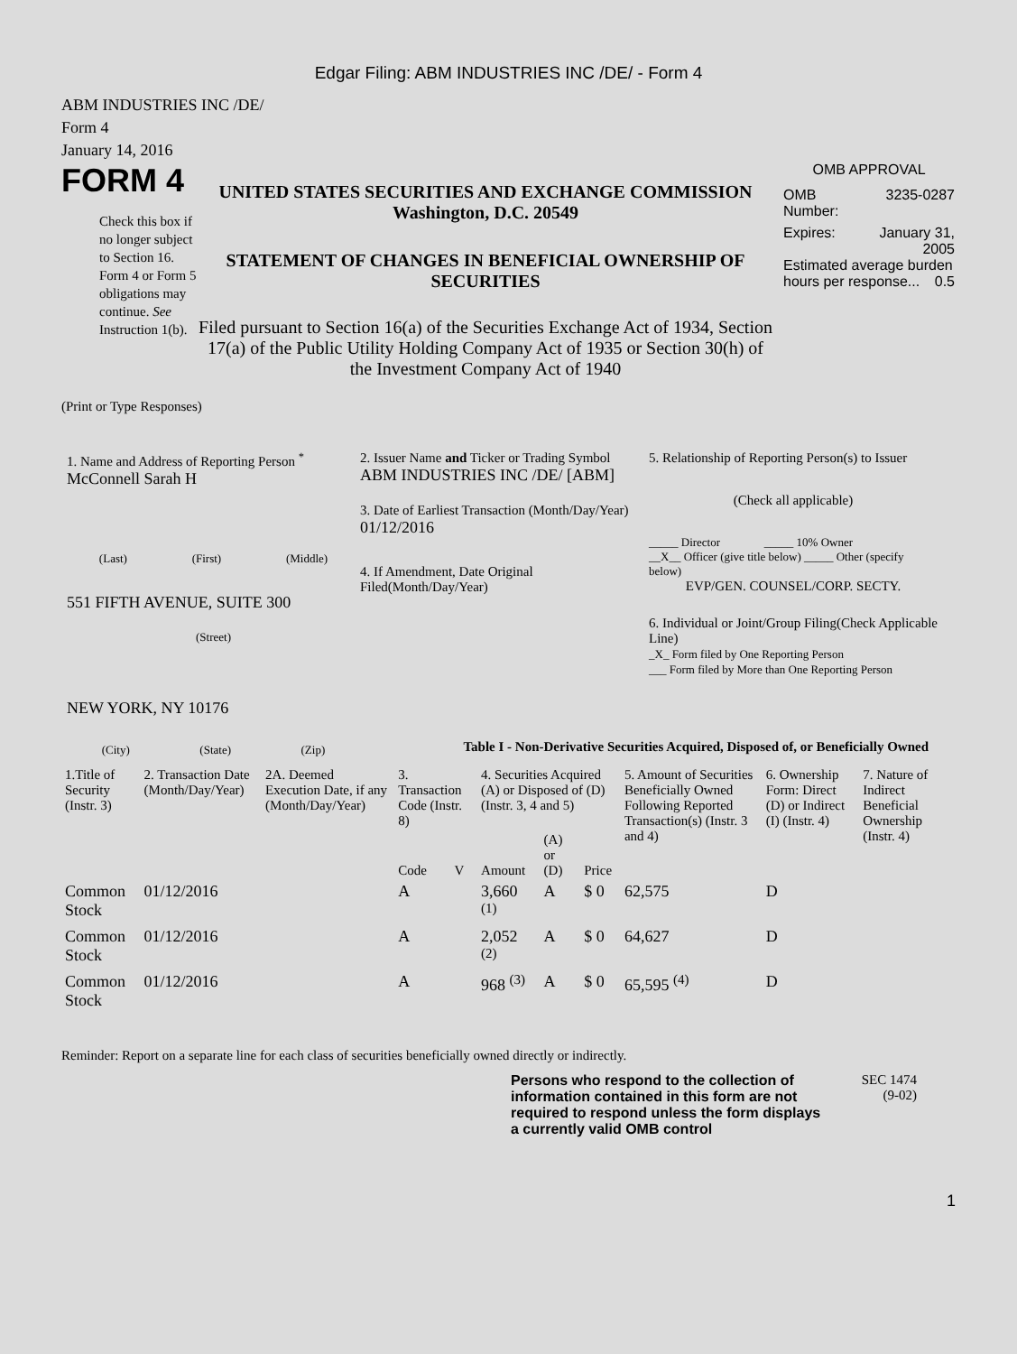Edgar Filing: ABM INDUSTRIES INC /DE/ - Form 4
ABM INDUSTRIES INC /DE/
Form 4
January 14, 2016
FORM 4
Check this box if no longer subject to Section 16. Form 4 or Form 5 obligations may continue. See Instruction 1(b).
UNITED STATES SECURITIES AND EXCHANGE COMMISSION
Washington, D.C. 20549
STATEMENT OF CHANGES IN BENEFICIAL OWNERSHIP OF SECURITIES
Filed pursuant to Section 16(a) of the Securities Exchange Act of 1934, Section 17(a) of the Public Utility Holding Company Act of 1935 or Section 30(h) of the Investment Company Act of 1940
OMB APPROVAL
OMB
Number: 3235-0287
Expires: January 31,
2005
Estimated average burden hours per response... 0.5
(Print or Type Responses)
1. Name and Address of Reporting Person <sup>*</sup>
McConnell Sarah H
(Last) (First) (Middle)
551 FIFTH AVENUE, SUITE 300
(Street)
NEW YORK, NY 10176
(City) (State) (Zip)
2. Issuer Name and Ticker or Trading Symbol
ABM INDUSTRIES INC /DE/ [ABM]
3. Date of Earliest Transaction (Month/Day/Year)
01/12/2016
4. If Amendment, Date Original Filed(Month/Day/Year)
5. Relationship of Reporting Person(s) to Issuer
(Check all applicable)
_____ Director _____ 10% Owner
__X__ Officer (give title below) _____ Other (specify below)
EVP/GEN. COUNSEL/CORP. SECTY.
6. Individual or Joint/Group Filing(Check Applicable Line)
_X_ Form filed by One Reporting Person
___ Form filed by More than One Reporting Person
Table I - Non-Derivative Securities Acquired, Disposed of, or Beneficially Owned
| 1.Title of Security (Instr. 3) | 2. Transaction Date (Month/Day/Year) | 2A. Deemed Execution Date, if any (Month/Day/Year) | 3. Transaction Code (Instr. 8) | | 4. Securities Acquired (A) or Disposed of (D) (Instr. 3, 4 and 5) | | | 5. Amount of Securities Beneficially Owned Following Reported Transaction(s) (Instr. 3 and 4) | 6. Ownership Form: Direct (D) or Indirect (I) (Instr. 4) | 7. Nature of Indirect Beneficial Ownership (Instr. 4) |
| --- | --- | --- | --- | --- | --- | --- | --- | --- | --- | --- |
| | | | Code | V | Amount | (A) or (D) | Price | | | |
| Common Stock | 01/12/2016 | | A | | 3,660 <sup>(1)</sup> | A | $ 0 | 62,575 | D | |
| Common Stock | 01/12/2016 | | A | | 2,052 <sup>(2)</sup> | A | $ 0 | 64,627 | D | |
| Common Stock | 01/12/2016 | | A | | 968 <sup>(3)</sup> | A | $ 0 | 65,595 <sup>(4)</sup> | D | |
Reminder: Report on a separate line for each class of securities beneficially owned directly or indirectly.
Persons who respond to the collection of information contained in this form are not required to respond unless the form displays a currently valid OMB control
SEC 1474
(9-02)
1